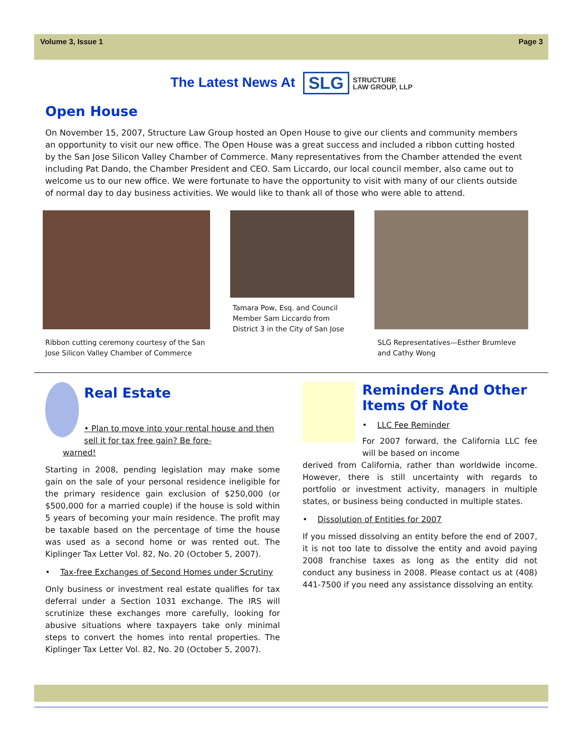Volume 3, Issue 1 Page 3
The Latest News At SLG STRUCTURE
LAW GROUP, LLP
Open House
On November 15, 2007, Structure Law Group hosted an Open House to give our clients and community members an opportunity to visit our new office. The Open House was a great success and included a ribbon cutting hosted by the San Jose Silicon Valley Chamber of Commerce. Many representatives from the Chamber attended the event including Pat Dando, the Chamber President and CEO. Sam Liccardo, our local council member, also came out to welcome us to our new office. We were fortunate to have the opportunity to visit with many of our clients outside of normal day to day business activities. We would like to thank all of those who were able to attend.
Ribbon cutting ceremony courtesy of the San Jose Silicon Valley Chamber of Commerce
Tamara Pow, Esq. and Council Member Sam Liccardo from District 3 in the City of San Jose
SLG Representatives—Esther Brumleve and Cathy Wong
Real Estate
• Plan to move into your rental house and then sell it for tax free gain? Be fore-
warned!
Starting in 2008, pending legislation may make some gain on the sale of your personal residence ineligible for the primary residence gain exclusion of $250,000 (or $500,000 for a married couple) if the house is sold within 5 years of becoming your main residence. The profit may be taxable based on the percentage of time the house was used as a second home or was rented out. The Kiplinger Tax Letter Vol. 82, No. 20 (October 5, 2007).
• Tax-free Exchanges of Second Homes under Scrutiny
Only business or investment real estate qualifies for tax deferral under a Section 1031 exchange. The IRS will scrutinize these exchanges more carefully, looking for abusive situations where taxpayers take only minimal steps to convert the homes into rental properties. The Kiplinger Tax Letter Vol. 82, No. 20 (October 5, 2007).
Reminders And Other Items Of Note
• LLC Fee Reminder
For 2007 forward, the California LLC fee will be based on income
derived from California, rather than worldwide income. However, there is still uncertainty with regards to portfolio or investment activity, managers in multiple states, or business being conducted in multiple states.
• Dissolution of Entities for 2007
If you missed dissolving an entity before the end of 2007, it is not too late to dissolve the entity and avoid paying 2008 franchise taxes as long as the entity did not conduct any business in 2008. Please contact us at (408) 441-7500 if you need any assistance dissolving an entity.